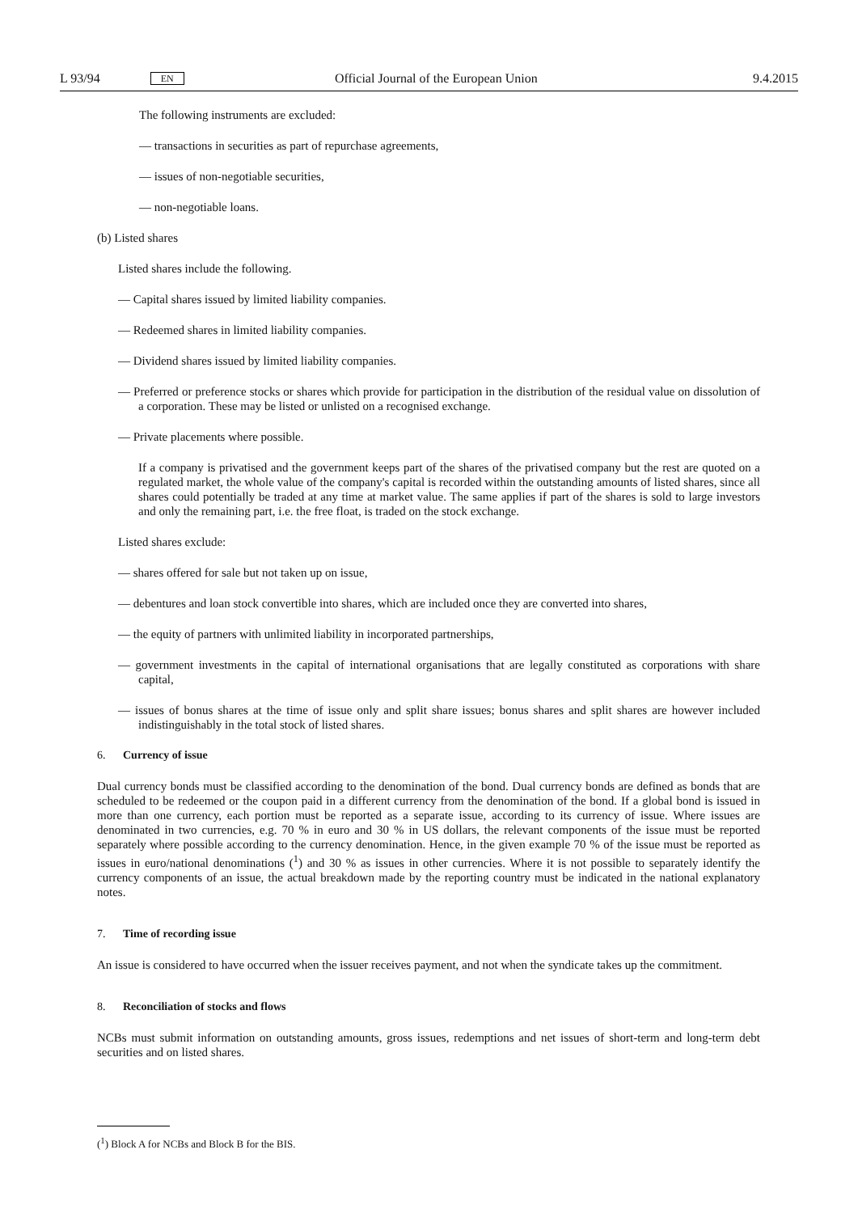L 93/94 EN Official Journal of the European Union 9.4.2015
The following instruments are excluded:
— transactions in securities as part of repurchase agreements,
— issues of non-negotiable securities,
— non-negotiable loans.
(b) Listed shares
Listed shares include the following.
— Capital shares issued by limited liability companies.
— Redeemed shares in limited liability companies.
— Dividend shares issued by limited liability companies.
— Preferred or preference stocks or shares which provide for participation in the distribution of the residual value on dissolution of a corporation. These may be listed or unlisted on a recognised exchange.
— Private placements where possible.
If a company is privatised and the government keeps part of the shares of the privatised company but the rest are quoted on a regulated market, the whole value of the company's capital is recorded within the outstanding amounts of listed shares, since all shares could potentially be traded at any time at market value. The same applies if part of the shares is sold to large investors and only the remaining part, i.e. the free float, is traded on the stock exchange.
Listed shares exclude:
— shares offered for sale but not taken up on issue,
— debentures and loan stock convertible into shares, which are included once they are converted into shares,
— the equity of partners with unlimited liability in incorporated partnerships,
— government investments in the capital of international organisations that are legally constituted as corporations with share capital,
— issues of bonus shares at the time of issue only and split share issues; bonus shares and split shares are however included indistinguishably in the total stock of listed shares.
6. Currency of issue
Dual currency bonds must be classified according to the denomination of the bond. Dual currency bonds are defined as bonds that are scheduled to be redeemed or the coupon paid in a different currency from the denomination of the bond. If a global bond is issued in more than one currency, each portion must be reported as a separate issue, according to its currency of issue. Where issues are denominated in two currencies, e.g. 70 % in euro and 30 % in US dollars, the relevant components of the issue must be reported separately where possible according to the currency denomination. Hence, in the given example 70 % of the issue must be reported as issues in euro/national denominations (<sup>1</sup>) and 30 % as issues in other currencies. Where it is not possible to separately identify the currency components of an issue, the actual breakdown made by the reporting country must be indicated in the national explanatory notes.
7. Time of recording issue
An issue is considered to have occurred when the issuer receives payment, and not when the syndicate takes up the commitment.
8. Reconciliation of stocks and flows
NCBs must submit information on outstanding amounts, gross issues, redemptions and net issues of short-term and long-term debt securities and on listed shares.
(<sup>1</sup>) Block A for NCBs and Block B for the BIS.